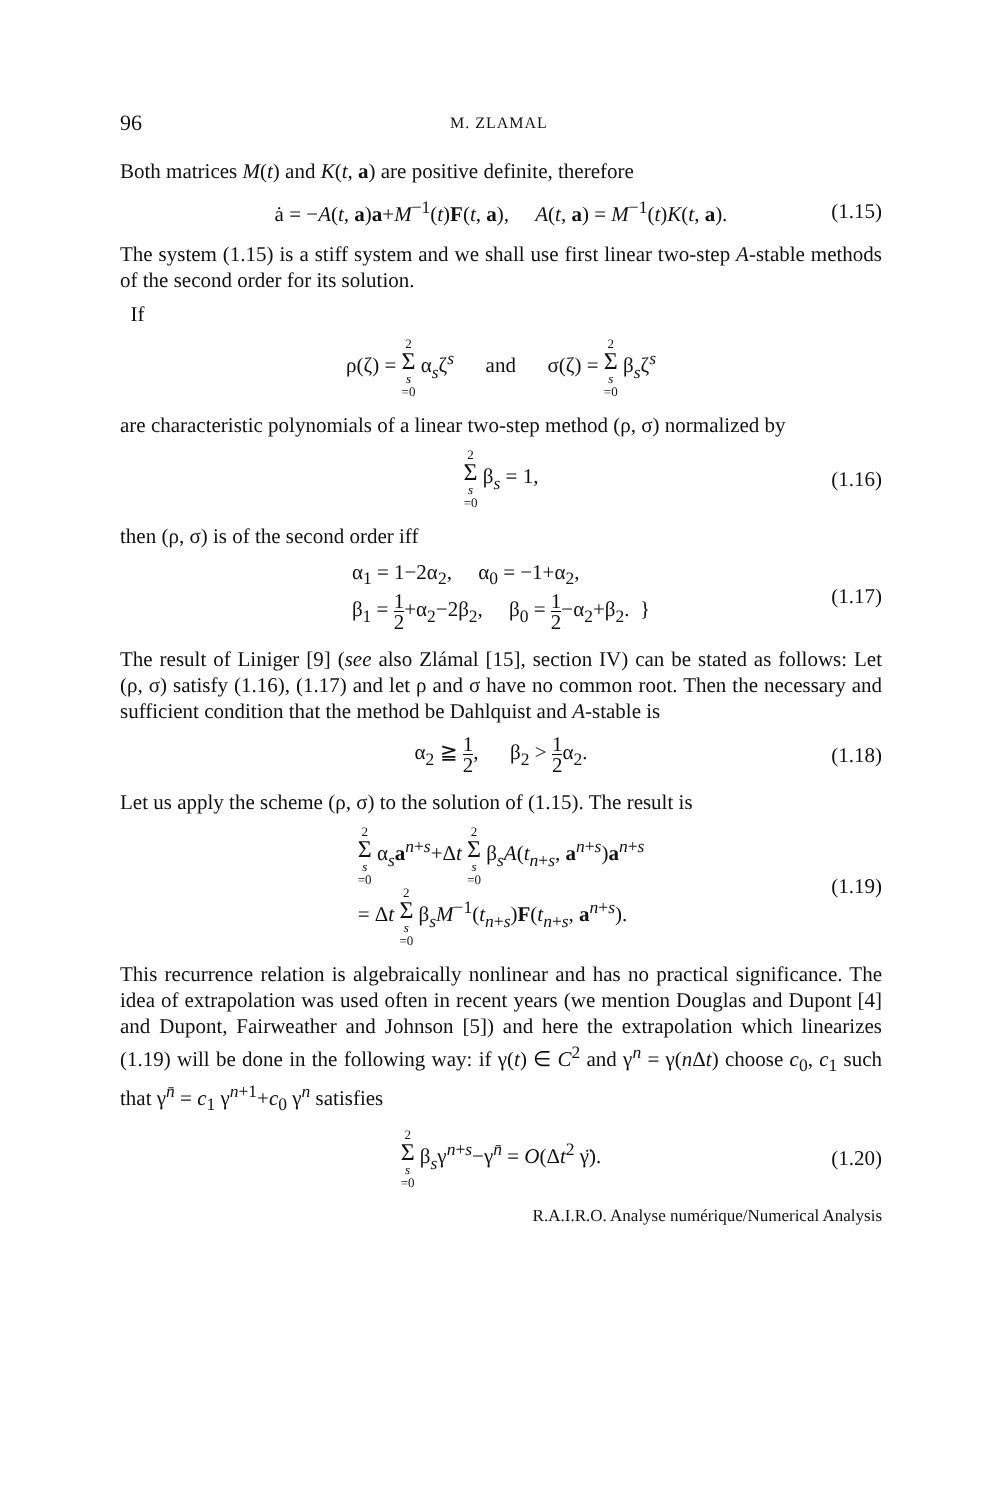96 M. ZLAMAL
Both matrices M(t) and K(t, a) are positive definite, therefore
ȧ = −A(t, a)a+M<sup>−1</sup>(t)F(t, a), A(t, a) = M<sup>−1</sup>(t)K(t, a). (1.15)
The system (1.15) is a stiff system and we shall use first linear two-step A-stable methods of the second order for its solution.
If
ρ(ζ) = 2 Σ s =0 α<sub>s</sub>ζ<sup>s</sup> and σ(ζ) = 2 Σ s =0 β<sub>s</sub>ζ<sup>s</sup>
are characteristic polynomials of a linear two-step method (ρ, σ) normalized by
2 Σ s =0 β<sub>s</sub> = 1, (1.16)
then (ρ, σ) is of the second order iff
α<sub>1</sub> = 1−2α<sub>2</sub>, α<sub>0</sub> = −1+α<sub>2</sub>,
β<sub>1</sub> = 1 2+α<sub>2</sub>−2β<sub>2</sub>, β<sub>0</sub> = 1 2−α<sub>2</sub>+β<sub>2</sub>. } (1.17)
The result of Liniger [9] (see also Zlámal [15], section IV) can be stated as follows: Let (ρ, σ) satisfy (1.16), (1.17) and let ρ and σ have no common root. Then the necessary and sufficient condition that the method be Dahlquist and A-stable is
α<sub>2</sub> ≧ 1 2, β<sub>2</sub> > 1 2α<sub>2</sub>. (1.18)
Let us apply the scheme (ρ, σ) to the solution of (1.15). The result is
2 Σ s =0 α<sub>s</sub>a<sup>n+s</sup>+Δt 2 Σ s =0 β<sub>s</sub>A(t<sub>n+s</sub>, a<sup>n+s</sup>)a<sup>n+s</sup>
= Δt 2 Σ s =0 β<sub>s</sub>M<sup>−1</sup>(t<sub>n+s</sub>)F(t<sub>n+s</sub>, a<sup>n+s</sup>). (1.19)
This recurrence relation is algebraically nonlinear and has no practical significance. The idea of extrapolation was used often in recent years (we mention Douglas and Dupont [4] and Dupont, Fairweather and Johnson [5]) and here the extrapolation which linearizes (1.19) will be done in the following way: if γ(t) ∈ C<sup>2</sup> and γ<sup>n</sup> = γ(n Δt) choose c<sub>0</sub>, c<sub>1</sub> such that γ<sup>n̄</sup> = c<sub>1</sub> γ<sup>n+1</sup>+c<sub>0</sub> γ<sup>n</sup> satisfies
2 Σ s =0 β<sub>s</sub>γ<sup>n+s</sup>−γ<sup>n̄</sup> = O(Δt<sup>2</sup> γ̈). (1.20)
R.A.I.R.O. Analyse numérique/Numerical Analysis